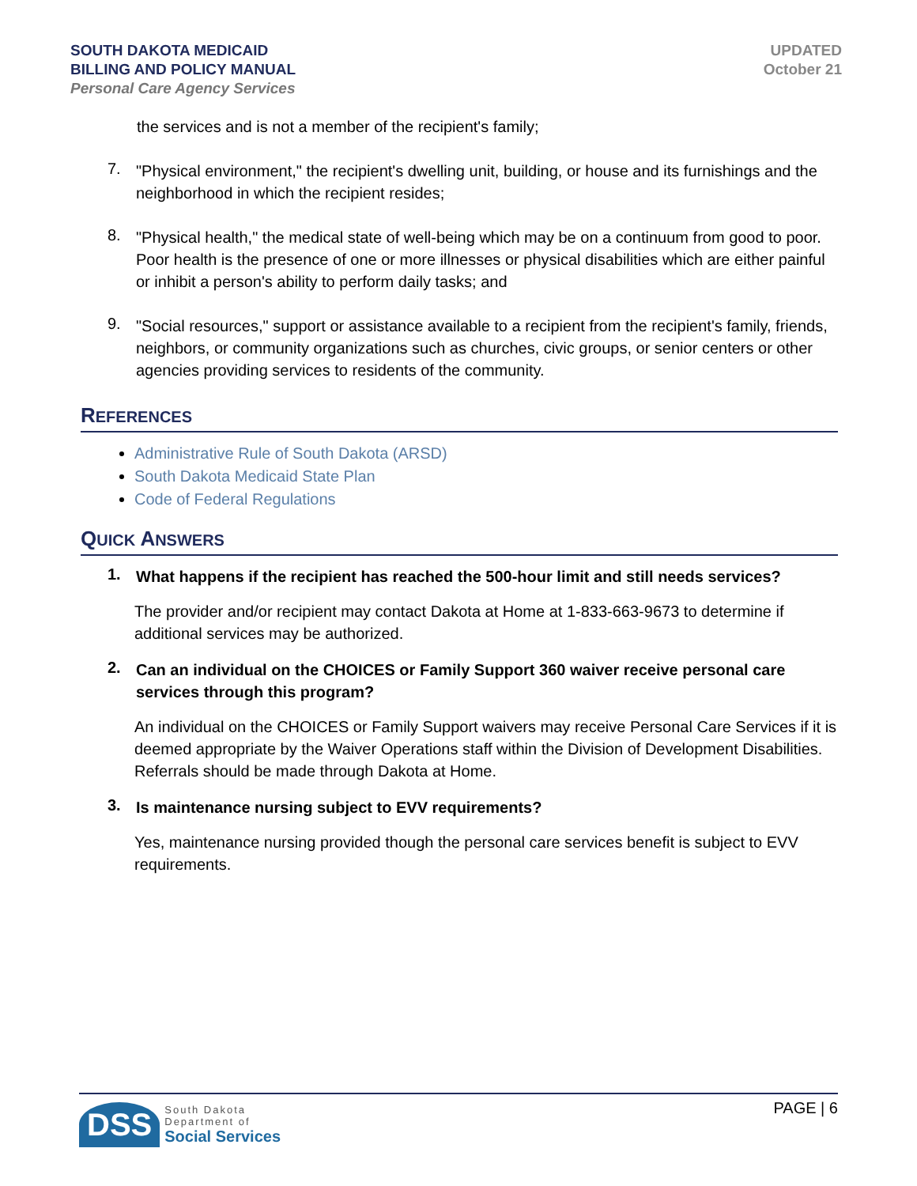SOUTH DAKOTA MEDICAID
BILLING AND POLICY MANUAL
Personal Care Agency Services
UPDATED
October 21
the services and is not a member of the recipient's family;
7.
"Physical environment," the recipient's dwelling unit, building, or house and its furnishings and the neighborhood in which the recipient resides;
8.
"Physical health," the medical state of well-being which may be on a continuum from good to poor. Poor health is the presence of one or more illnesses or physical disabilities which are either painful or inhibit a person's ability to perform daily tasks; and
9.
"Social resources," support or assistance available to a recipient from the recipient's family, friends, neighbors, or community organizations such as churches, civic groups, or senior centers or other agencies providing services to residents of the community.
REFERENCES
Administrative Rule of South Dakota (ARSD)
South Dakota Medicaid State Plan
Code of Federal Regulations
QUICK ANSWERS
1.
What happens if the recipient has reached the 500-hour limit and still needs services?
The provider and/or recipient may contact Dakota at Home at 1-833-663-9673 to determine if additional services may be authorized.
2.
Can an individual on the CHOICES or Family Support 360 waiver receive personal care services through this program?
An individual on the CHOICES or Family Support waivers may receive Personal Care Services if it is deemed appropriate by the Waiver Operations staff within the Division of Development Disabilities. Referrals should be made through Dakota at Home.
3.
Is maintenance nursing subject to EVV requirements?
Yes, maintenance nursing provided though the personal care services benefit is subject to EVV requirements.
DSS South Dakota
Department of
Social Services
PAGE | 6